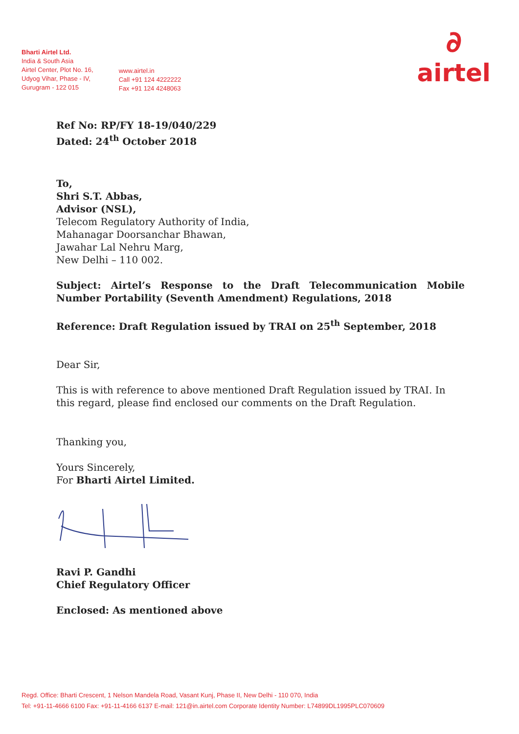Bharti Airtel Ltd.
India & South Asia
Airtel Center, Plot No. 16,
Udyog Vihar, Phase - IV,
Gurugram - 122 015
www.airtel.in
Call +91 124 4222222
Fax +91 124 4248063
∂
airtel
Ref No: RP/FY 18-19/040/229
Dated: 24<sup>th</sup> October 2018
To,
Shri S.T. Abbas,
Advisor (NSL),
Telecom Regulatory Authority of India,
Mahanagar Doorsanchar Bhawan,
Jawahar Lal Nehru Marg,
New Delhi – 110 002.
Subject: Airtel’s Response to the Draft Telecommunication Mobile Number Portability (Seventh Amendment) Regulations, 2018
Reference: Draft Regulation issued by TRAI on 25<sup>th</sup> September, 2018
Dear Sir,
This is with reference to above mentioned Draft Regulation issued by TRAI. In this regard, please find enclosed our comments on the Draft Regulation.
Thanking you,
Yours Sincerely,
For Bharti Airtel Limited.
Ravi P. Gandhi
Chief Regulatory Officer
Enclosed: As mentioned above
Regd. Office: Bharti Crescent, 1 Nelson Mandela Road, Vasant Kunj, Phase II, New Delhi - 110 070, India
Tel: +91-11-4666 6100 Fax: +91-11-4166 6137 E-mail: 121@in.airtel.com Corporate Identity Number: L74899DL1995PLC070609